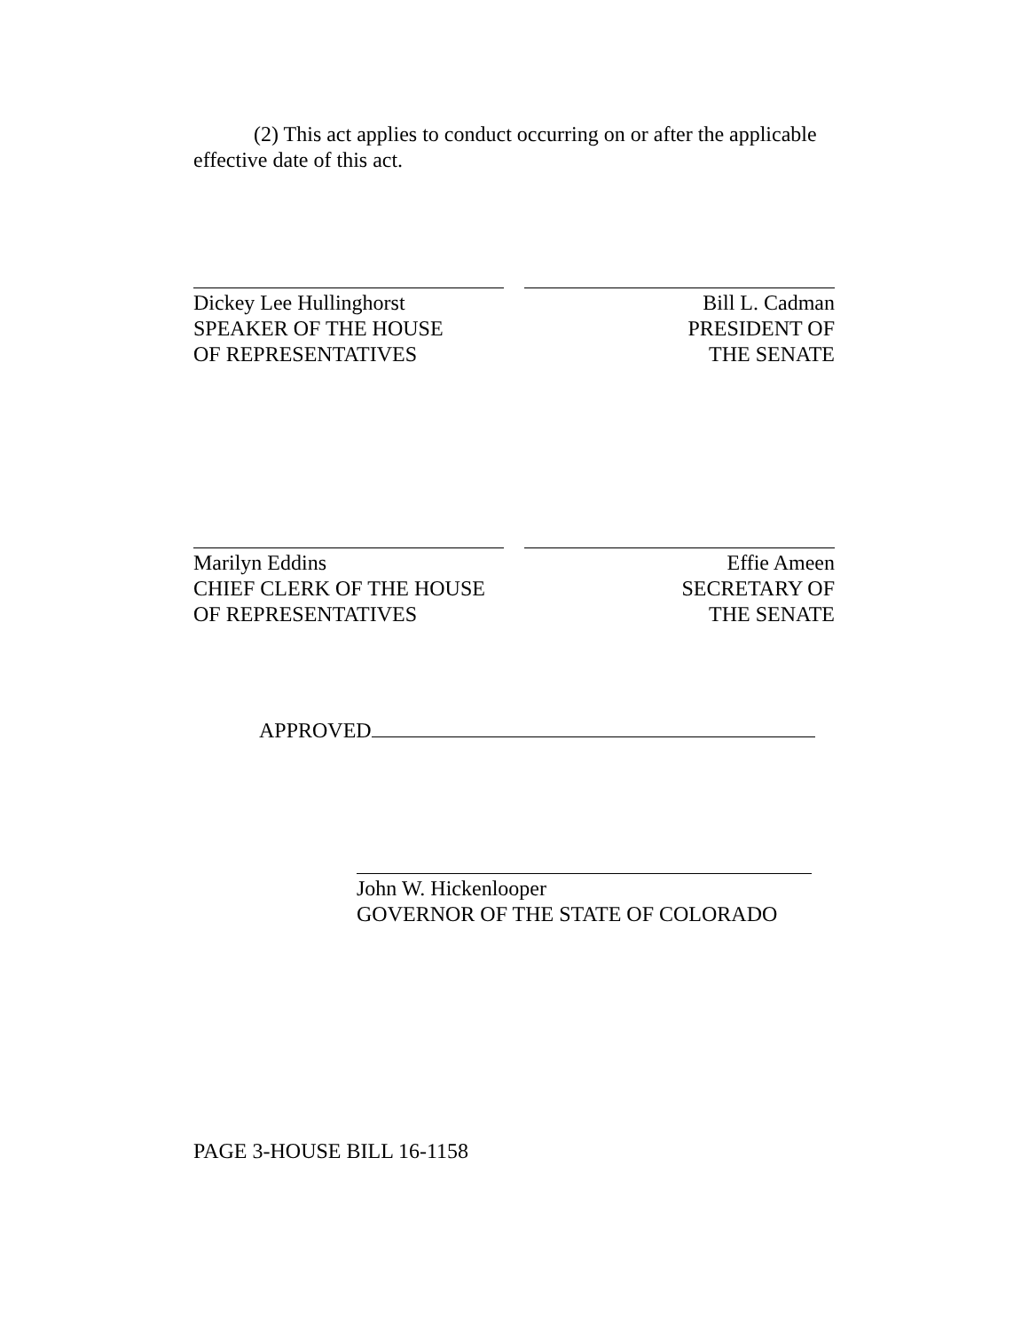(2) This act applies to conduct occurring on or after the applicable effective date of this act.
Dickey Lee Hullinghorst
SPEAKER OF THE HOUSE
OF REPRESENTATIVES
Bill L. Cadman
PRESIDENT OF
THE SENATE
Marilyn Eddins
CHIEF CLERK OF THE HOUSE
OF REPRESENTATIVES
Effie Ameen
SECRETARY OF
THE SENATE
APPROVED
John W. Hickenlooper
GOVERNOR OF THE STATE OF COLORADO
PAGE 3-HOUSE BILL 16-1158